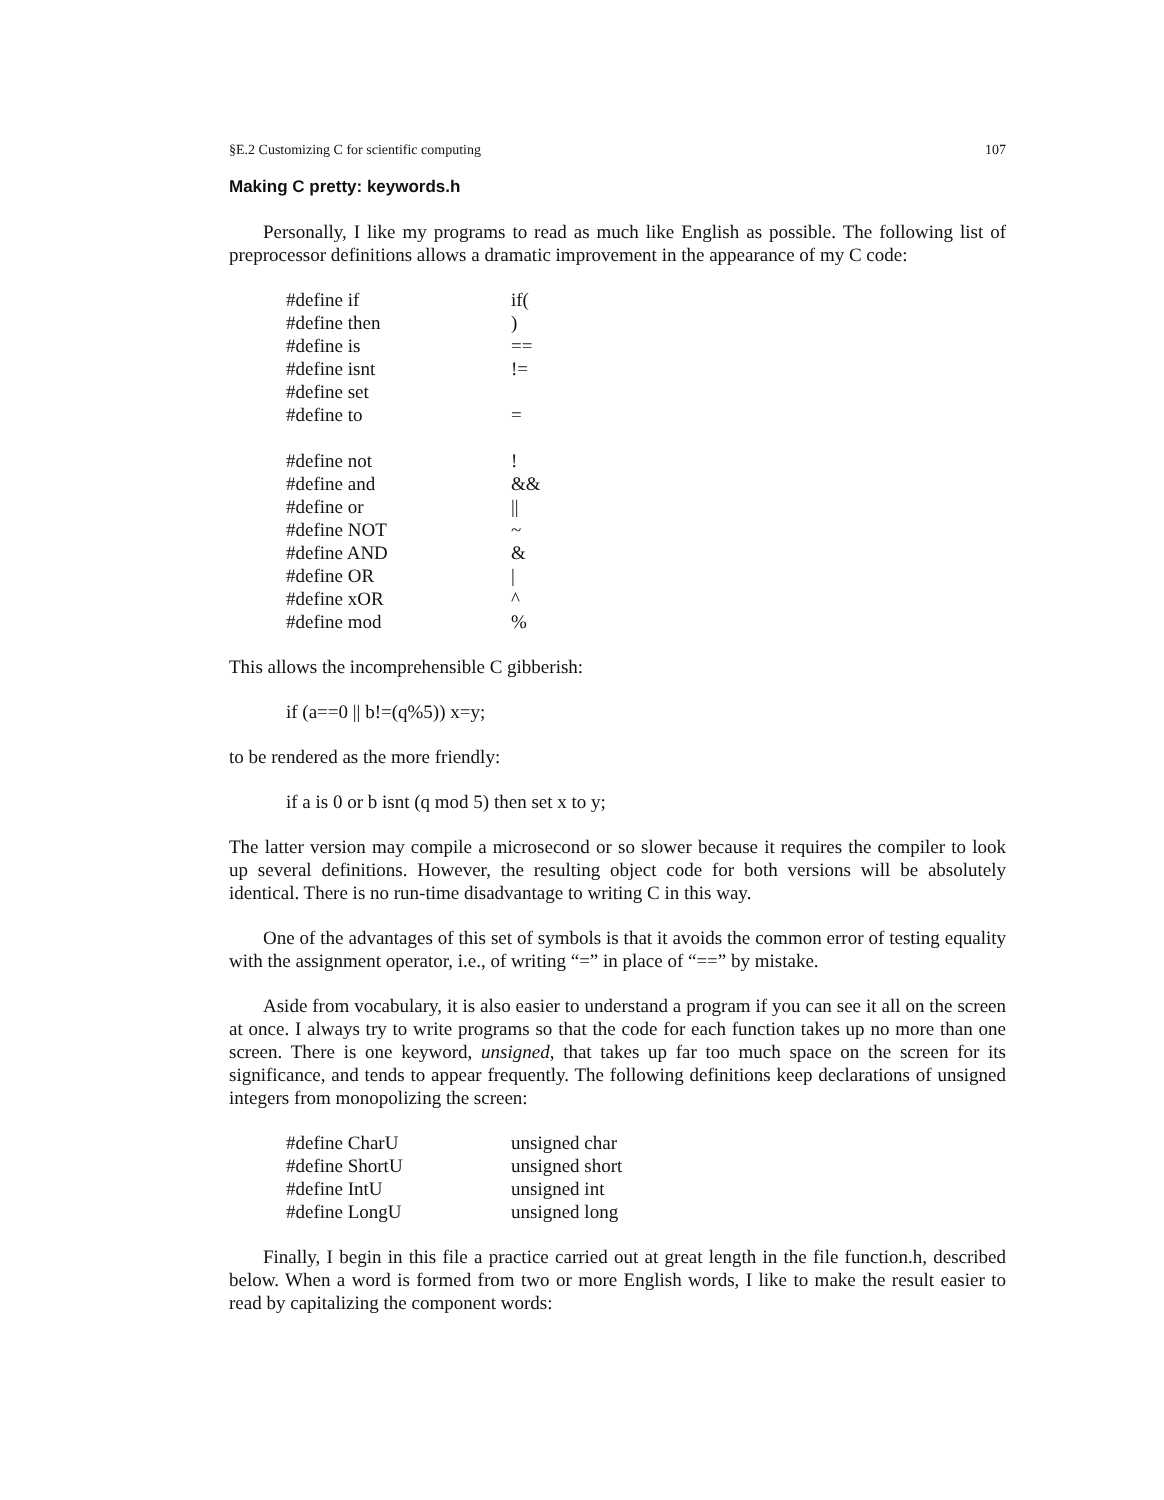§E.2 Customizing C for scientific computing 107
Making C pretty: keywords.h
Personally, I like my programs to read as much like English as possible. The following list of preprocessor definitions allows a dramatic improvement in the appearance of my C code:
| #define if | if( |
| #define then | ) |
| #define is | == |
| #define isnt | != |
| #define set | |
| #define to | = |
| #define not | ! |
| #define and | && |
| #define or | // |
| #define NOT | ~ |
| #define AND | & |
| #define OR | / |
| #define xOR | ^ |
| #define mod | % |
This allows the incomprehensible C gibberish:
if (a==0 || b!=(q%5)) x=y;
to be rendered as the more friendly:
if a is 0 or b isnt (q mod 5) then set x to y;
The latter version may compile a microsecond or so slower because it requires the compiler to look up several definitions. However, the resulting object code for both versions will be absolutely identical. There is no run-time disadvantage to writing C in this way.
One of the advantages of this set of symbols is that it avoids the common error of testing equality with the assignment operator, i.e., of writing “=” in place of “==” by mistake.
Aside from vocabulary, it is also easier to understand a program if you can see it all on the screen at once. I always try to write programs so that the code for each function takes up no more than one screen. There is one keyword, unsigned, that takes up far too much space on the screen for its significance, and tends to appear frequently. The following definitions keep declarations of unsigned integers from monopolizing the screen:
| #define CharU | unsigned char |
| #define ShortU | unsigned short |
| #define IntU | unsigned int |
| #define LongU | unsigned long |
Finally, I begin in this file a practice carried out at great length in the file function.h, described below. When a word is formed from two or more English words, I like to make the result easier to read by capitalizing the component words: